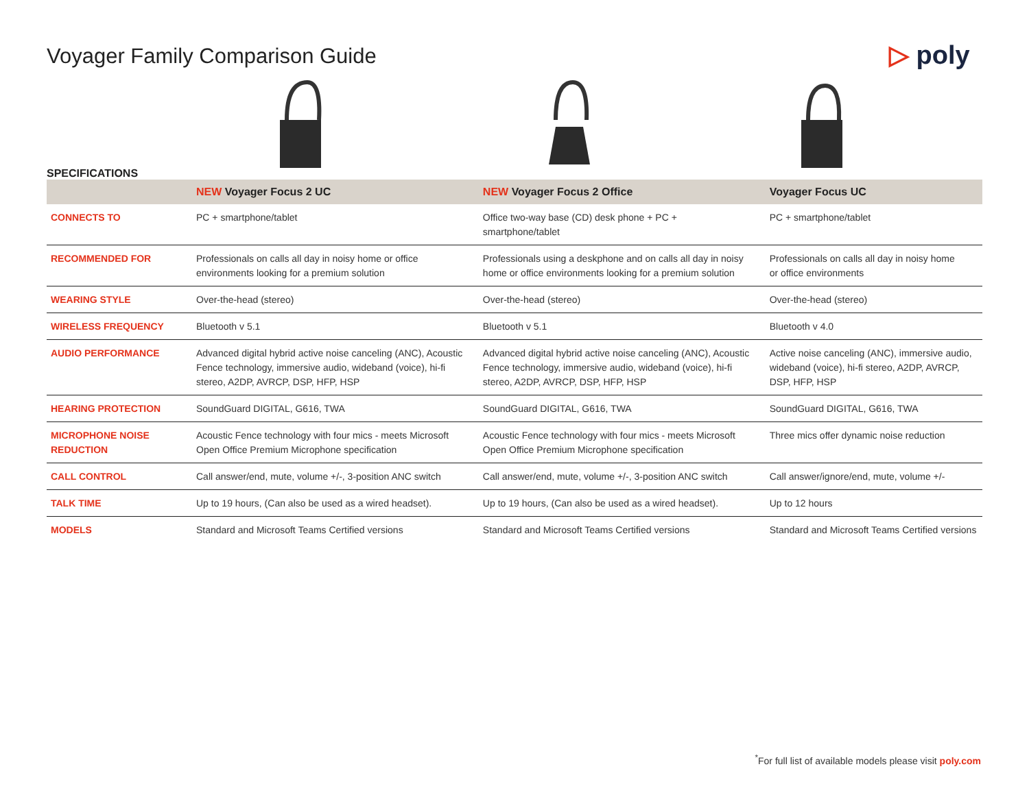Voyager Family Comparison Guide
▷ poly
SPECIFICATIONS
| | NEW Voyager Focus 2 UC | NEW Voyager Focus 2 Office | Voyager Focus UC |
| --- | --- | --- | --- |
| CONNECTS TO | PC + smartphone/tablet | Office two-way base (CD) desk phone + PC + smartphone/tablet | PC + smartphone/tablet |
| RECOMMENDED FOR | Professionals on calls all day in noisy home or office environments looking for a premium solution | Professionals using a deskphone and on calls all day in noisy home or office environments looking for a premium solution | Professionals on calls all day in noisy home or office environments |
| WEARING STYLE | Over-the-head (stereo) | Over-the-head (stereo) | Over-the-head (stereo) |
| WIRELESS FREQUENCY | Bluetooth v 5.1 | Bluetooth v 5.1 | Bluetooth v 4.0 |
| AUDIO PERFORMANCE | Advanced digital hybrid active noise canceling (ANC), Acoustic Fence technology, immersive audio, wideband (voice), hi-fi stereo, A2DP, AVRCP, DSP, HFP, HSP | Advanced digital hybrid active noise canceling (ANC), Acoustic Fence technology, immersive audio, wideband (voice), hi-fi stereo, A2DP, AVRCP, DSP, HFP, HSP | Active noise canceling (ANC), immersive audio, wideband (voice), hi-fi stereo, A2DP, AVRCP, DSP, HFP, HSP |
| HEARING PROTECTION | SoundGuard DIGITAL, G616, TWA | SoundGuard DIGITAL, G616, TWA | SoundGuard DIGITAL, G616, TWA |
| MICROPHONE NOISE REDUCTION | Acoustic Fence technology with four mics - meets Microsoft Open Office Premium Microphone specification | Acoustic Fence technology with four mics - meets Microsoft Open Office Premium Microphone specification | Three mics offer dynamic noise reduction |
| CALL CONTROL | Call answer/end, mute, volume +/-, 3-position ANC switch | Call answer/end, mute, volume +/-, 3-position ANC switch | Call answer/ignore/end, mute, volume +/- |
| TALK TIME | Up to 19 hours, (Can also be used as a wired headset). | Up to 19 hours, (Can also be used as a wired headset). | Up to 12 hours |
| MODELS | Standard and Microsoft Teams Certified versions | Standard and Microsoft Teams Certified versions | Standard and Microsoft Teams Certified versions |
<sup>*</sup> For full list of available models please visit poly.com